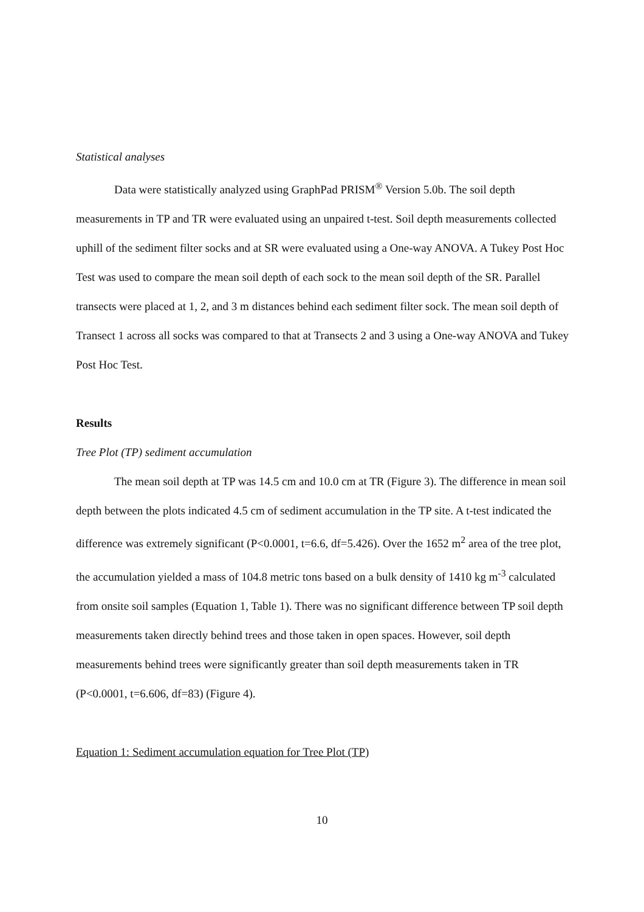Statistical analyses
Data were statistically analyzed using GraphPad PRISM<sup>®</sup> Version 5.0b. The soil depth measurements in TP and TR were evaluated using an unpaired t-test. Soil depth measurements collected uphill of the sediment filter socks and at SR were evaluated using a One-way ANOVA. A Tukey Post Hoc Test was used to compare the mean soil depth of each sock to the mean soil depth of the SR. Parallel transects were placed at 1, 2, and 3 m distances behind each sediment filter sock. The mean soil depth of Transect 1 across all socks was compared to that at Transects 2 and 3 using a One-way ANOVA and Tukey Post Hoc Test.
Results
Tree Plot (TP) sediment accumulation
The mean soil depth at TP was 14.5 cm and 10.0 cm at TR (Figure 3). The difference in mean soil depth between the plots indicated 4.5 cm of sediment accumulation in the TP site. A t-test indicated the difference was extremely significant (P<0.0001, t=6.6, df=5.426). Over the 1652 m<sup>2</sup> area of the tree plot, the accumulation yielded a mass of 104.8 metric tons based on a bulk density of 1410 kg m<sup>-3</sup> calculated from onsite soil samples (Equation 1, Table 1). There was no significant difference between TP soil depth measurements taken directly behind trees and those taken in open spaces. However, soil depth measurements behind trees were significantly greater than soil depth measurements taken in TR (P<0.0001, t=6.606, df=83) (Figure 4).
Equation 1: Sediment accumulation equation for Tree Plot (TP)
10